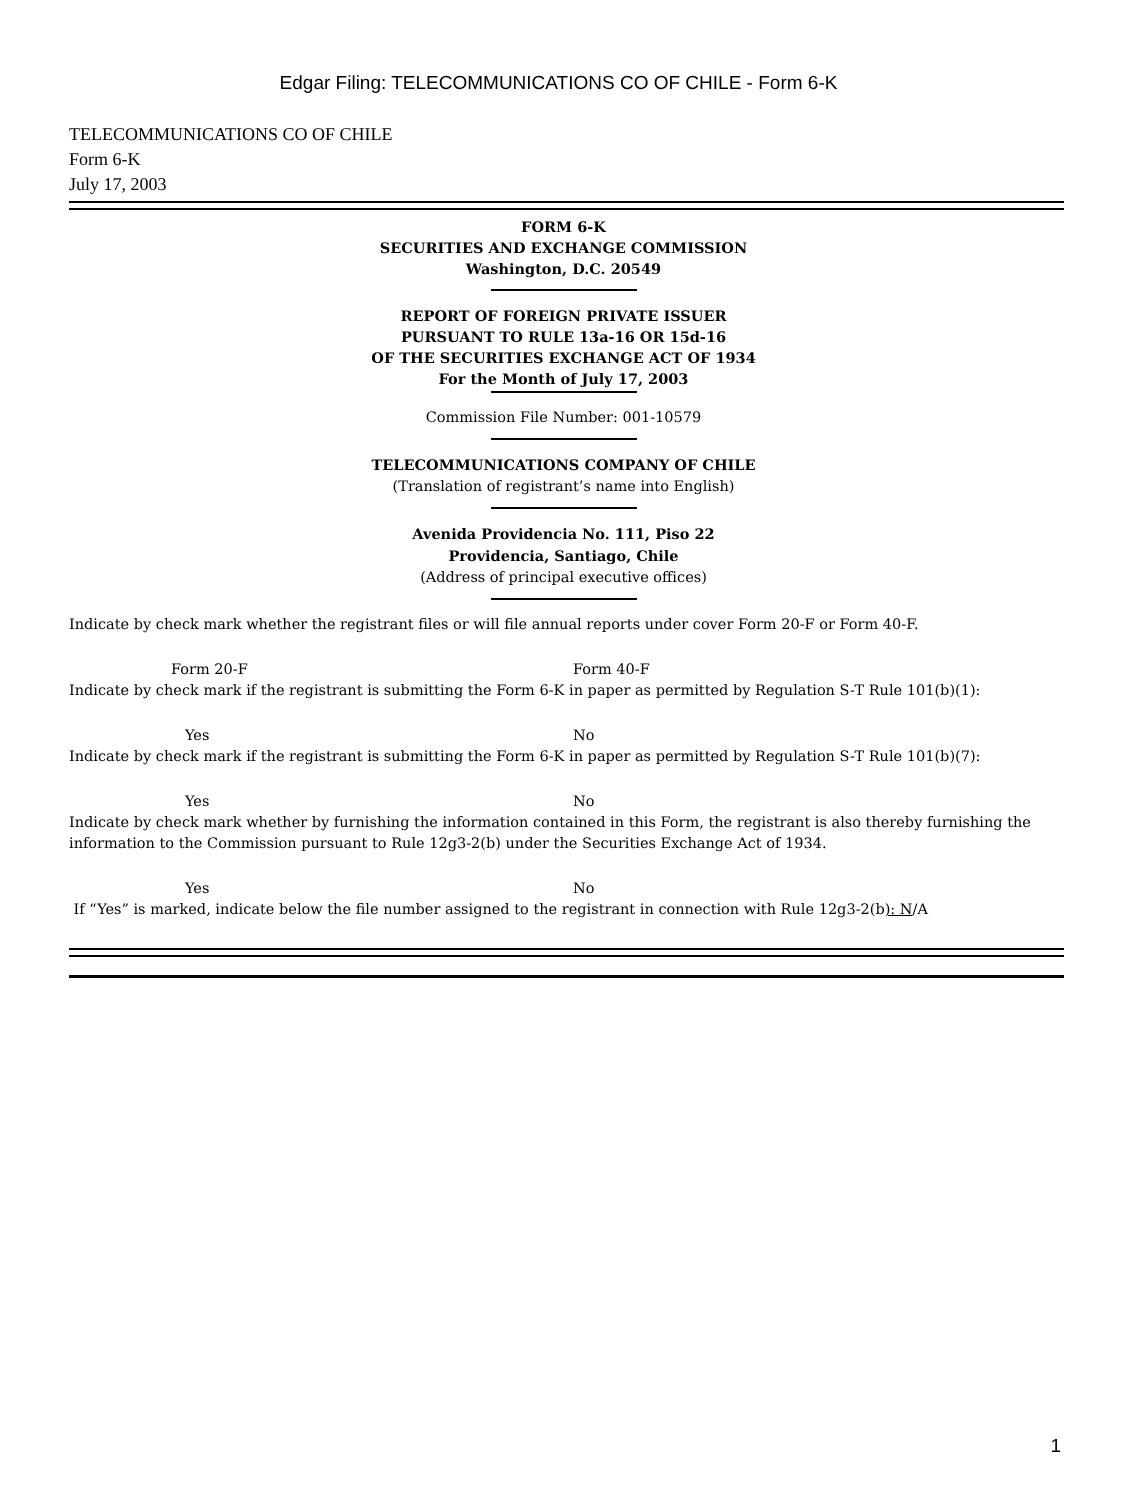Edgar Filing: TELECOMMUNICATIONS CO OF CHILE - Form 6-K
TELECOMMUNICATIONS CO OF CHILE
Form 6-K
July 17, 2003
FORM 6-K
SECURITIES AND EXCHANGE COMMISSION
Washington, D.C. 20549
REPORT OF FOREIGN PRIVATE ISSUER
PURSUANT TO RULE 13a-16 OR 15d-16
OF THE SECURITIES EXCHANGE ACT OF 1934
For the Month of July 17, 2003
Commission File Number: 001-10579
TELECOMMUNICATIONS COMPANY OF CHILE
(Translation of registrant’s name into English)
Avenida Providencia No. 111, Piso 22
Providencia, Santiago, Chile
(Address of principal executive offices)
Indicate by check mark whether the registrant files or will file annual reports under cover Form 20-F or Form 40-F.
Form 20-F Form 40-F
Indicate by check mark if the registrant is submitting the Form 6-K in paper as permitted by Regulation S-T Rule 101(b)(1):
Yes No
Indicate by check mark if the registrant is submitting the Form 6-K in paper as permitted by Regulation S-T Rule 101(b)(7):
Yes No
Indicate by check mark whether by furnishing the information contained in this Form, the registrant is also thereby furnishing the information to the Commission pursuant to Rule 12g3-2(b) under the Securities Exchange Act of 1934.
Yes No
If “Yes” is marked, indicate below the file number assigned to the registrant in connection with Rule 12g3-2(b): N/A
1